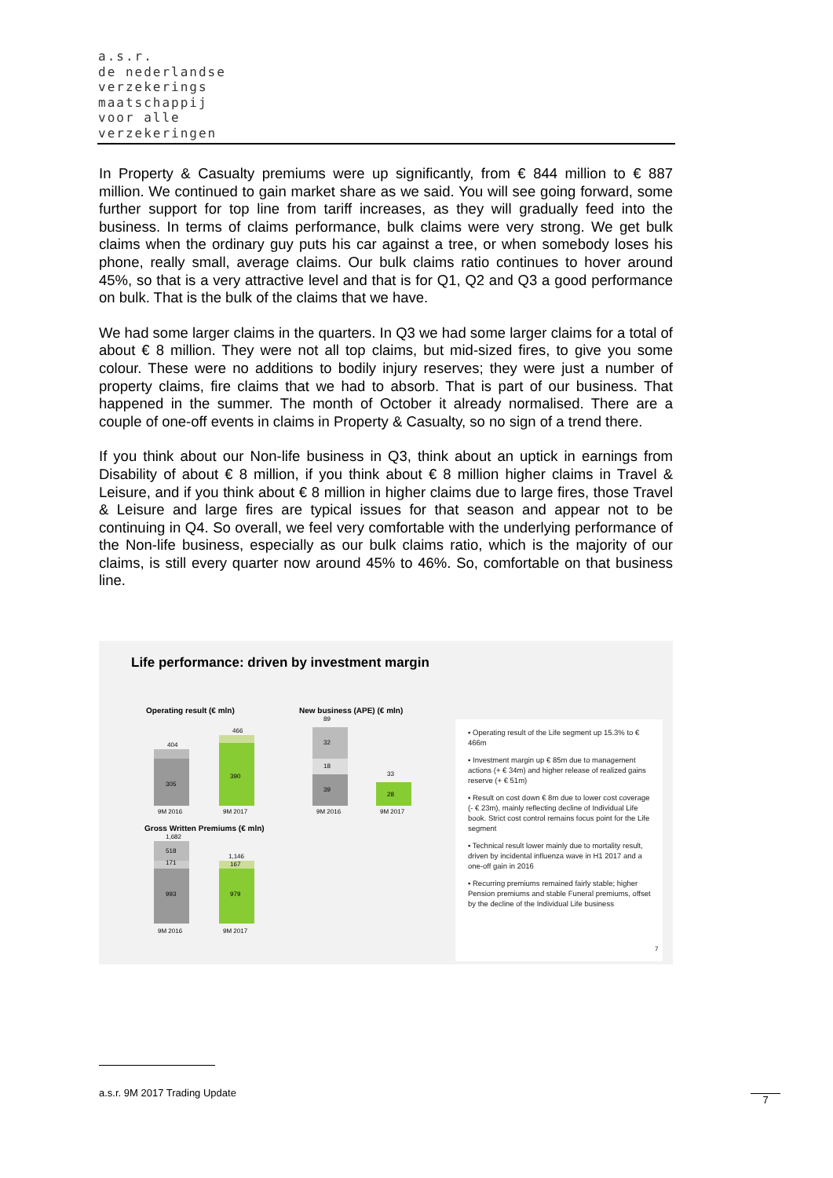a.s.r.
de nederlandse
verzekerings
maatschappij
voor alle
verzekeringen
In Property & Casualty premiums were up significantly, from € 844 million to € 887 million. We continued to gain market share as we said. You will see going forward, some further support for top line from tariff increases, as they will gradually feed into the business. In terms of claims performance, bulk claims were very strong. We get bulk claims when the ordinary guy puts his car against a tree, or when somebody loses his phone, really small, average claims. Our bulk claims ratio continues to hover around 45%, so that is a very attractive level and that is for Q1, Q2 and Q3 a good performance on bulk. That is the bulk of the claims that we have.
We had some larger claims in the quarters. In Q3 we had some larger claims for a total of about € 8 million. They were not all top claims, but mid-sized fires, to give you some colour. These were no additions to bodily injury reserves; they were just a number of property claims, fire claims that we had to absorb. That is part of our business. That happened in the summer. The month of October it already normalised. There are a couple of one-off events in claims in Property & Casualty, so no sign of a trend there.
If you think about our Non-life business in Q3, think about an uptick in earnings from Disability of about € 8 million, if you think about € 8 million higher claims in Travel & Leisure, and if you think about € 8 million in higher claims due to large fires, those Travel & Leisure and large fires are typical issues for that season and appear not to be continuing in Q4. So overall, we feel very comfortable with the underlying performance of the Non-life business, especially as our bulk claims ratio, which is the majority of our claims, is still every quarter now around 45% to 46%. So, comfortable on that business line.
Life performance: driven by investment margin
Operating result (€ mln)
New business (APE) (€ mln)
305
404
390
466
9M 2016
9M 2017
39
18
32
89
28
33
9M 2016
9M 2017
Gross Written Premiums (€ mln)
993
171
518
1,682
979
167
1,146
9M 2016
9M 2017
▪ Operating result of the Life segment up 15.3% to € 466m
▪ Investment margin up € 85m due to management actions (+ € 34m) and higher release of realized gains reserve (+ € 51m)
▪ Result on cost down € 8m due to lower cost coverage (- € 23m), mainly reflecting decline of Individual Life book. Strict cost control remains focus point for the Life segment
▪ Technical result lower mainly due to mortality result, driven by incidental influenza wave in H1 2017 and a one-off gain in 2016
▪ Recurring premiums remained fairly stable; higher Pension premiums and stable Funeral premiums, offset by the decline of the Individual Life business
7
a.s.r. 9M 2017 Trading Update
7